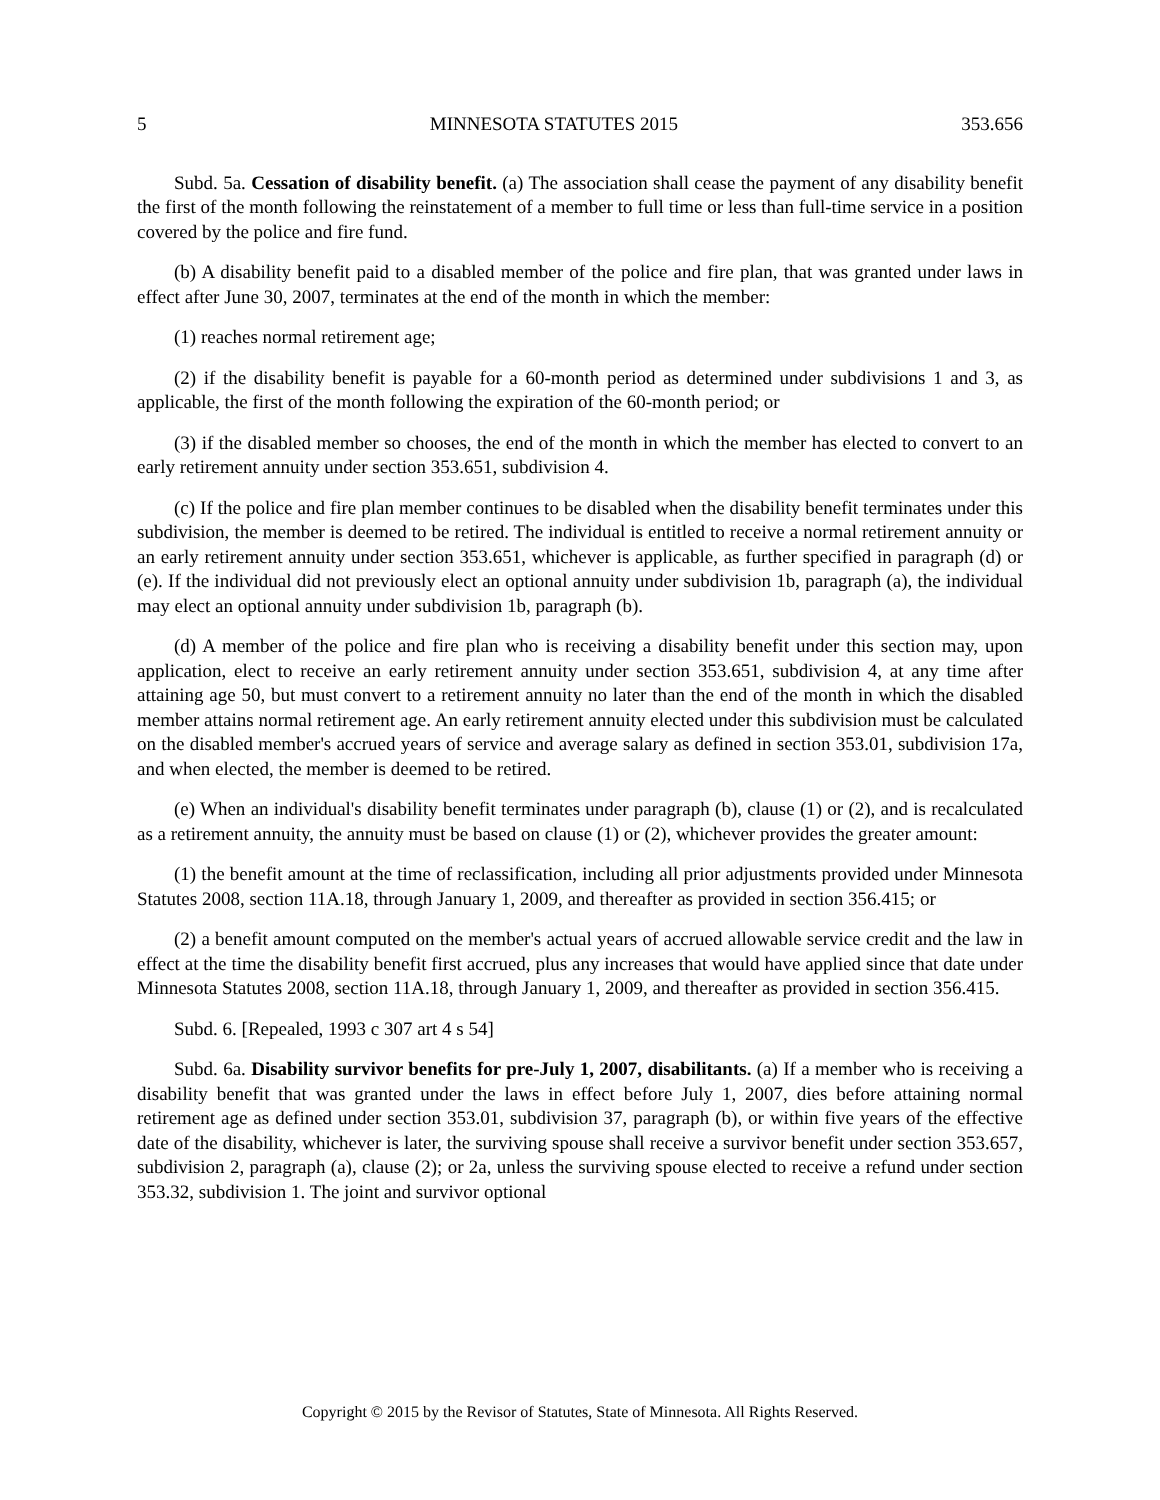5 MINNESOTA STATUTES 2015 353.656
Subd. 5a. Cessation of disability benefit. (a) The association shall cease the payment of any disability benefit the first of the month following the reinstatement of a member to full time or less than full-time service in a position covered by the police and fire fund.
(b) A disability benefit paid to a disabled member of the police and fire plan, that was granted under laws in effect after June 30, 2007, terminates at the end of the month in which the member:
(1) reaches normal retirement age;
(2) if the disability benefit is payable for a 60-month period as determined under subdivisions 1 and 3, as applicable, the first of the month following the expiration of the 60-month period; or
(3) if the disabled member so chooses, the end of the month in which the member has elected to convert to an early retirement annuity under section 353.651, subdivision 4.
(c) If the police and fire plan member continues to be disabled when the disability benefit terminates under this subdivision, the member is deemed to be retired. The individual is entitled to receive a normal retirement annuity or an early retirement annuity under section 353.651, whichever is applicable, as further specified in paragraph (d) or (e). If the individual did not previously elect an optional annuity under subdivision 1b, paragraph (a), the individual may elect an optional annuity under subdivision 1b, paragraph (b).
(d) A member of the police and fire plan who is receiving a disability benefit under this section may, upon application, elect to receive an early retirement annuity under section 353.651, subdivision 4, at any time after attaining age 50, but must convert to a retirement annuity no later than the end of the month in which the disabled member attains normal retirement age. An early retirement annuity elected under this subdivision must be calculated on the disabled member's accrued years of service and average salary as defined in section 353.01, subdivision 17a, and when elected, the member is deemed to be retired.
(e) When an individual's disability benefit terminates under paragraph (b), clause (1) or (2), and is recalculated as a retirement annuity, the annuity must be based on clause (1) or (2), whichever provides the greater amount:
(1) the benefit amount at the time of reclassification, including all prior adjustments provided under Minnesota Statutes 2008, section 11A.18, through January 1, 2009, and thereafter as provided in section 356.415; or
(2) a benefit amount computed on the member's actual years of accrued allowable service credit and the law in effect at the time the disability benefit first accrued, plus any increases that would have applied since that date under Minnesota Statutes 2008, section 11A.18, through January 1, 2009, and thereafter as provided in section 356.415.
Subd. 6. [Repealed, 1993 c 307 art 4 s 54]
Subd. 6a. Disability survivor benefits for pre-July 1, 2007, disabilitants. (a) If a member who is receiving a disability benefit that was granted under the laws in effect before July 1, 2007, dies before attaining normal retirement age as defined under section 353.01, subdivision 37, paragraph (b), or within five years of the effective date of the disability, whichever is later, the surviving spouse shall receive a survivor benefit under section 353.657, subdivision 2, paragraph (a), clause (2); or 2a, unless the surviving spouse elected to receive a refund under section 353.32, subdivision 1. The joint and survivor optional
Copyright © 2015 by the Revisor of Statutes, State of Minnesota. All Rights Reserved.